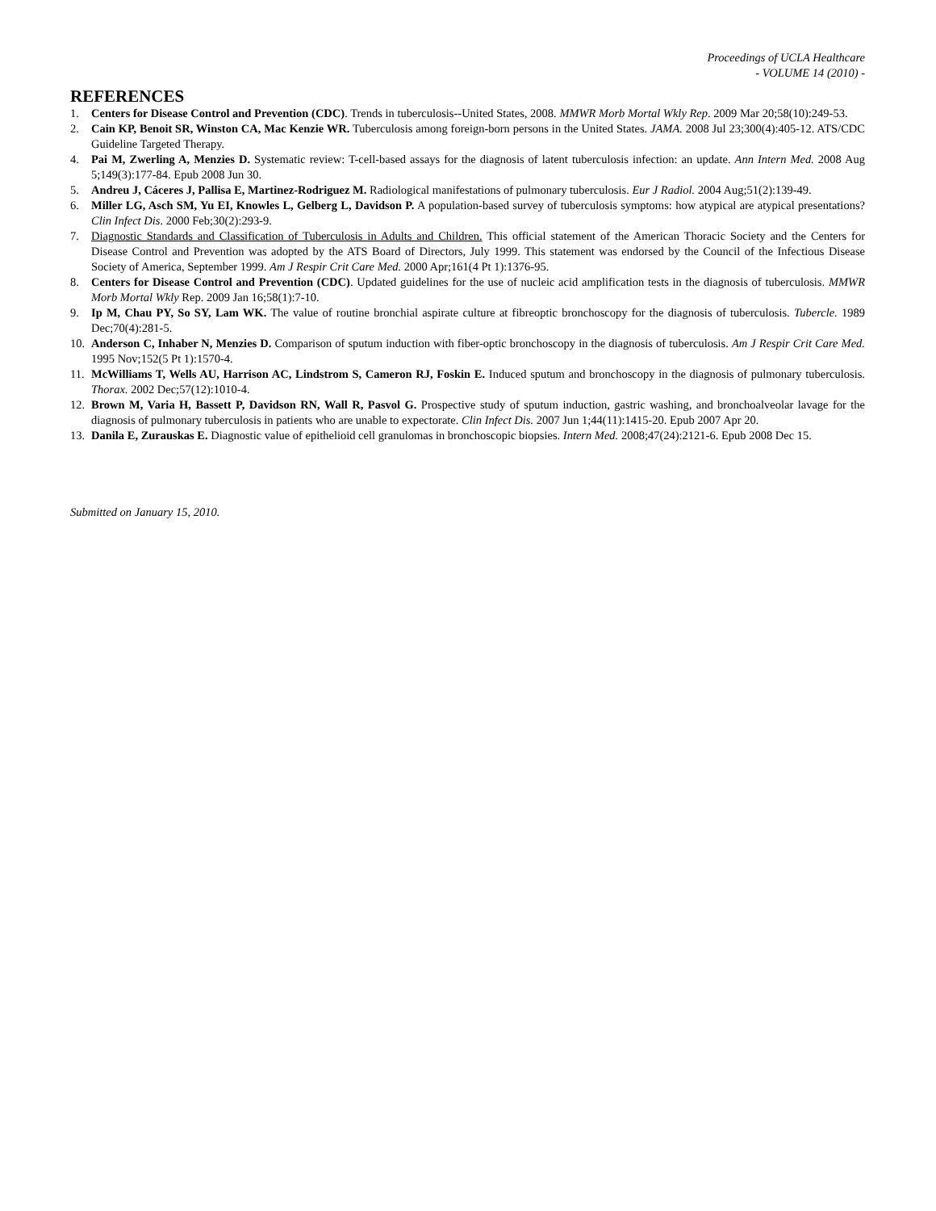Proceedings of UCLA Healthcare
- VOLUME 14 (2010) -
REFERENCES
1. Centers for Disease Control and Prevention (CDC). Trends in tuberculosis--United States, 2008. MMWR Morb Mortal Wkly Rep. 2009 Mar 20;58(10):249-53.
2. Cain KP, Benoit SR, Winston CA, Mac Kenzie WR. Tuberculosis among foreign-born persons in the United States. JAMA. 2008 Jul 23;300(4):405-12. ATS/CDC Guideline Targeted Therapy.
4. Pai M, Zwerling A, Menzies D. Systematic review: T-cell-based assays for the diagnosis of latent tuberculosis infection: an update. Ann Intern Med. 2008 Aug 5;149(3):177-84. Epub 2008 Jun 30.
5. Andreu J, Cáceres J, Pallisa E, Martinez-Rodriguez M. Radiological manifestations of pulmonary tuberculosis. Eur J Radiol. 2004 Aug;51(2):139-49.
6. Miller LG, Asch SM, Yu EI, Knowles L, Gelberg L, Davidson P. A population-based survey of tuberculosis symptoms: how atypical are atypical presentations? Clin Infect Dis. 2000 Feb;30(2):293-9.
7. Diagnostic Standards and Classification of Tuberculosis in Adults and Children. This official statement of the American Thoracic Society and the Centers for Disease Control and Prevention was adopted by the ATS Board of Directors, July 1999. This statement was endorsed by the Council of the Infectious Disease Society of America, September 1999. Am J Respir Crit Care Med. 2000 Apr;161(4 Pt 1):1376-95.
8. Centers for Disease Control and Prevention (CDC). Updated guidelines for the use of nucleic acid amplification tests in the diagnosis of tuberculosis. MMWR Morb Mortal Wkly Rep. 2009 Jan 16;58(1):7-10.
9. Ip M, Chau PY, So SY, Lam WK. The value of routine bronchial aspirate culture at fibreoptic bronchoscopy for the diagnosis of tuberculosis. Tubercle. 1989 Dec;70(4):281-5.
10. Anderson C, Inhaber N, Menzies D. Comparison of sputum induction with fiber-optic bronchoscopy in the diagnosis of tuberculosis. Am J Respir Crit Care Med. 1995 Nov;152(5 Pt 1):1570-4.
11. McWilliams T, Wells AU, Harrison AC, Lindstrom S, Cameron RJ, Foskin E. Induced sputum and bronchoscopy in the diagnosis of pulmonary tuberculosis. Thorax. 2002 Dec;57(12):1010-4.
12. Brown M, Varia H, Bassett P, Davidson RN, Wall R, Pasvol G. Prospective study of sputum induction, gastric washing, and bronchoalveolar lavage for the diagnosis of pulmonary tuberculosis in patients who are unable to expectorate. Clin Infect Dis. 2007 Jun 1;44(11):1415-20. Epub 2007 Apr 20.
13. Danila E, Zurauskas E. Diagnostic value of epithelioid cell granulomas in bronchoscopic biopsies. Intern Med. 2008;47(24):2121-6. Epub 2008 Dec 15.
Submitted on January 15, 2010.